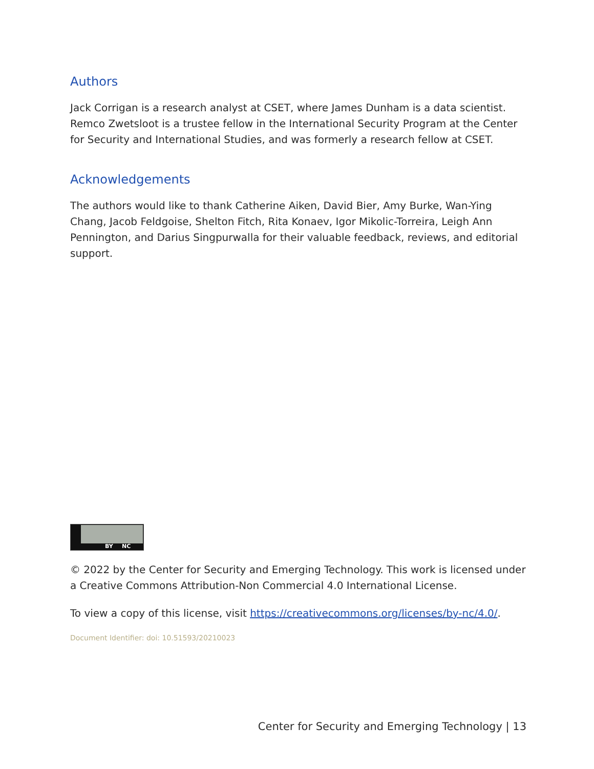Authors
Jack Corrigan is a research analyst at CSET, where James Dunham is a data scientist. Remco Zwetsloot is a trustee fellow in the International Security Program at the Center for Security and International Studies, and was formerly a research fellow at CSET.
Acknowledgements
The authors would like to thank Catherine Aiken, David Bier, Amy Burke, Wan-Ying Chang, Jacob Feldgoise, Shelton Fitch, Rita Konaev, Igor Mikolic-Torreira, Leigh Ann Pennington, and Darius Singpurwalla for their valuable feedback, reviews, and editorial support.
BY NC
© 2022 by the Center for Security and Emerging Technology. This work is licensed under a Creative Commons Attribution-Non Commercial 4.0 International License.
To view a copy of this license, visit https://creativecommons.org/licenses/by-nc/4.0/.
Document Identifier: doi: 10.51593/20210023
Center for Security and Emerging Technology | 13